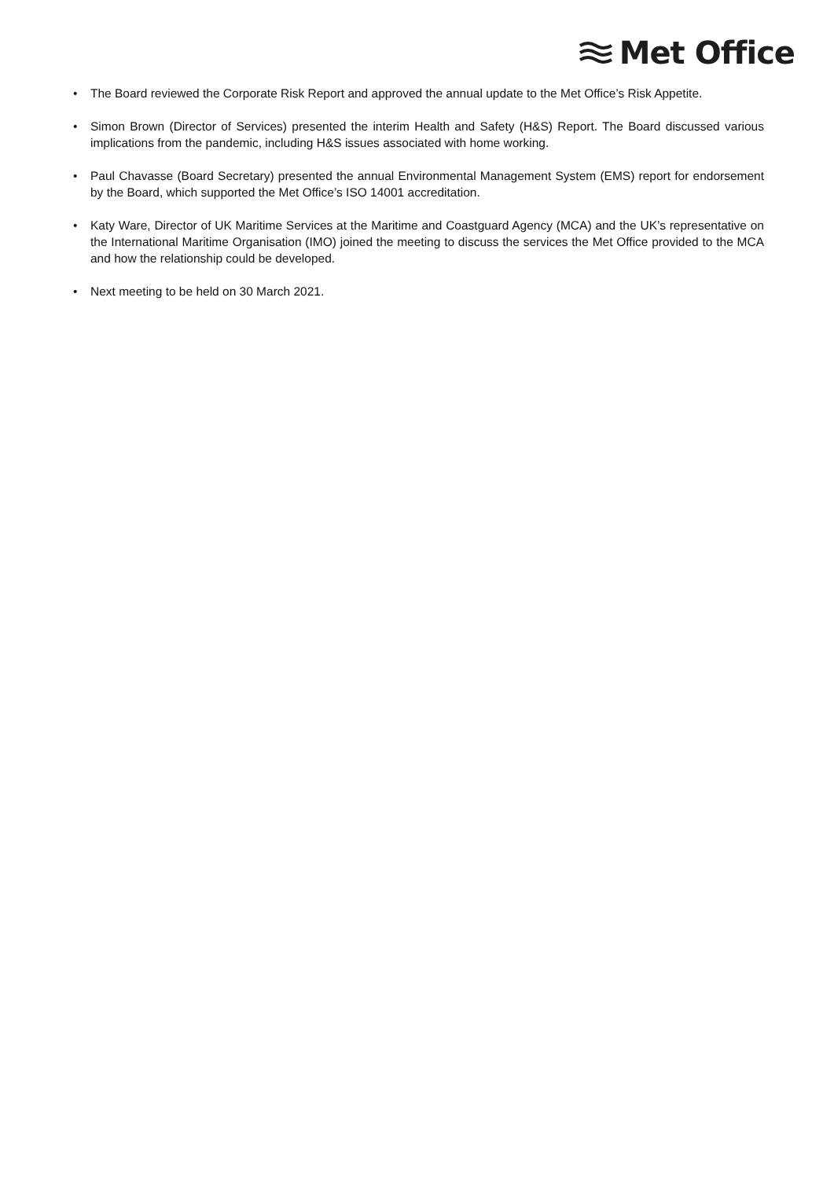Met Office
• The Board reviewed the Corporate Risk Report and approved the annual update to the Met Office’s Risk Appetite.
• Simon Brown (Director of Services) presented the interim Health and Safety (H&S) Report. The Board discussed various implications from the pandemic, including H&S issues associated with home working.
• Paul Chavasse (Board Secretary) presented the annual Environmental Management System (EMS) report for endorsement by the Board, which supported the Met Office’s ISO 14001 accreditation.
• Katy Ware, Director of UK Maritime Services at the Maritime and Coastguard Agency (MCA) and the UK’s representative on the International Maritime Organisation (IMO) joined the meeting to discuss the services the Met Office provided to the MCA and how the relationship could be developed.
• Next meeting to be held on 30 March 2021.